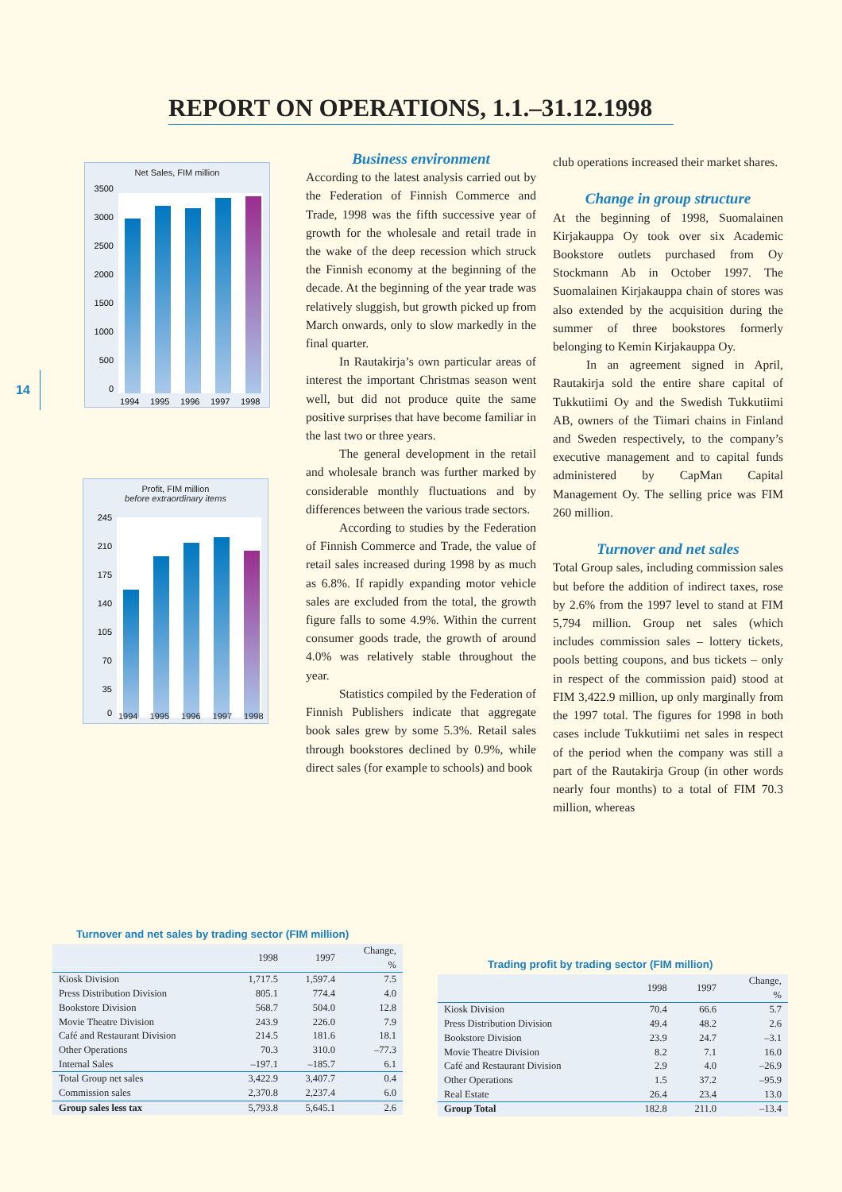REPORT ON OPERATIONS, 1.1.–31.12.1998
14
Net Sales, FIM million
3500
3000
2500
2000
1500
1000
500
0
1994
1995
1996
1997
1998
Profit, FIM million
before extraordinary items
245
210
175
140
105
70
35
0
1994 1995 1996 1997 1998
Business environment
According to the latest analysis carried out by the Federation of Finnish Commerce and Trade, 1998 was the fifth successive year of growth for the wholesale and retail trade in the wake of the deep recession which struck the Finnish economy at the beginning of the decade. At the beginning of the year trade was relatively sluggish, but growth picked up from March onwards, only to slow markedly in the final quarter.
In Rautakirja’s own particular areas of interest the important Christmas season went well, but did not produce quite the same positive surprises that have become familiar in the last two or three years.
The general development in the retail and wholesale branch was further marked by considerable monthly fluctuations and by differences between the various trade sectors.
According to studies by the Federation of Finnish Commerce and Trade, the value of retail sales increased during 1998 by as much as 6.8%. If rapidly expanding motor vehicle sales are excluded from the total, the growth figure falls to some 4.9%. Within the current consumer goods trade, the growth of around 4.0% was relatively stable throughout the year.
Statistics compiled by the Federation of Finnish Publishers indicate that aggregate book sales grew by some 5.3%. Retail sales through bookstores declined by 0.9%, while direct sales (for example to schools) and book
club operations increased their market shares.
Change in group structure
At the beginning of 1998, Suomalainen Kirjakauppa Oy took over six Academic Bookstore outlets purchased from Oy Stockmann Ab in October 1997. The Suomalainen Kirjakauppa chain of stores was also extended by the acquisition during the summer of three bookstores formerly belonging to Kemin Kirjakauppa Oy.
In an agreement signed in April, Rautakirja sold the entire share capital of Tukkutiimi Oy and the Swedish Tukkutiimi AB, owners of the Tiimari chains in Finland and Sweden respectively, to the company’s executive management and to capital funds administered by CapMan Capital Management Oy. The selling price was FIM 260 million.
Turnover and net sales
Total Group sales, including commission sales but before the addition of indirect taxes, rose by 2.6% from the 1997 level to stand at FIM 5,794 million. Group net sales (which includes commission sales – lottery tickets, pools betting coupons, and bus tickets – only in respect of the commission paid) stood at FIM 3,422.9 million, up only marginally from the 1997 total. The figures for 1998 in both cases include Tukkutiimi net sales in respect of the period when the company was still a part of the Rautakirja Group (in other words nearly four months) to a total of FIM 70.3 million, whereas
Turnover and net sales by trading sector (FIM million)
| | 1998 | 1997 | Change, % |
| --- | --- | --- | --- |
| Kiosk Division | 1,717.5 | 1,597.4 | 7.5 |
| Press Distribution Division | 805.1 | 774.4 | 4.0 |
| Bookstore Division | 568.7 | 504.0 | 12.8 |
| Movie Theatre Division | 243.9 | 226.0 | 7.9 |
| Café and Restaurant Division | 214.5 | 181.6 | 18.1 |
| Other Operations | 70.3 | 310.0 | –77.3 |
| Internal Sales | –197.1 | –185.7 | 6.1 |
| Total Group net sales | 3,422.9 | 3,407.7 | 0.4 |
| Commission sales | 2,370.8 | 2,237.4 | 6.0 |
| Group sales less tax | 5,793.8 | 5,645.1 | 2.6 |
Trading profit by trading sector (FIM million)
| | 1998 | 1997 | Change, % |
| --- | --- | --- | --- |
| Kiosk Division | 70.4 | 66.6 | 5.7 |
| Press Distribution Division | 49.4 | 48.2 | 2.6 |
| Bookstore Division | 23.9 | 24.7 | –3.1 |
| Movie Theatre Division | 8.2 | 7.1 | 16.0 |
| Café and Restaurant Division | 2.9 | 4.0 | –26.9 |
| Other Operations | 1.5 | 37.2 | –95.9 |
| Real Estate | 26.4 | 23.4 | 13.0 |
| Group Total | 182.8 | 211.0 | –13.4 |